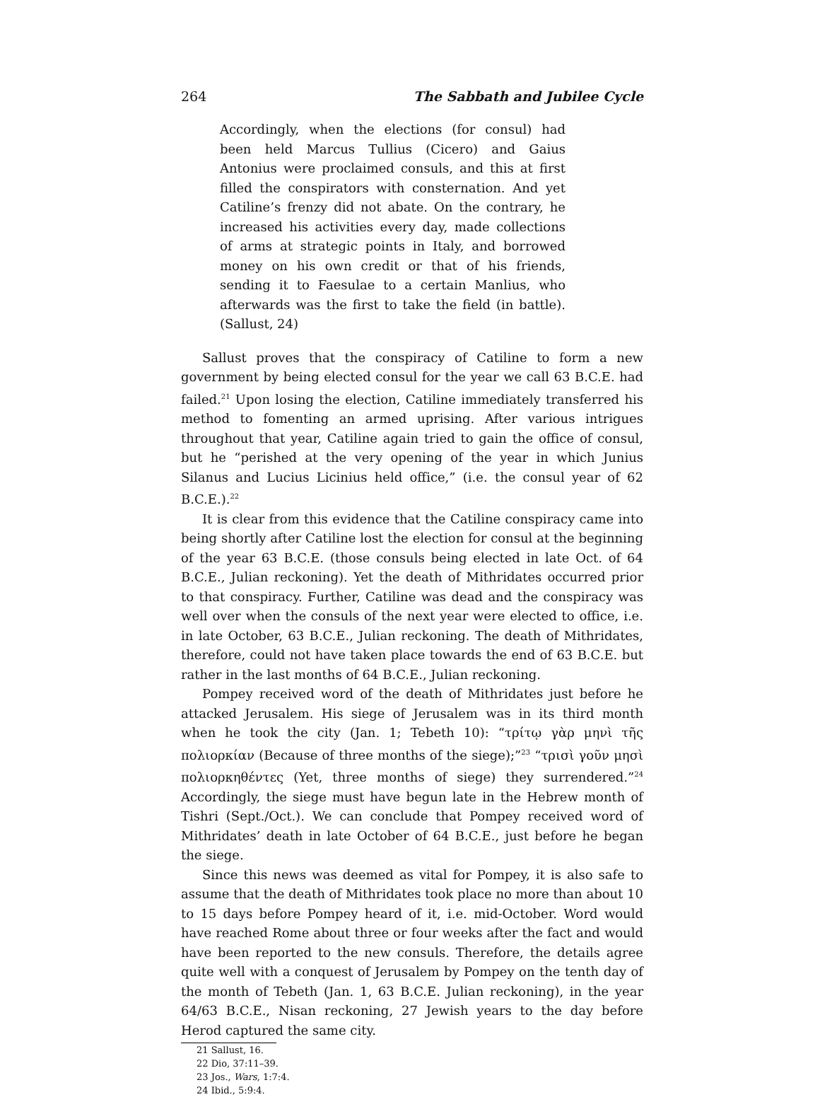264 The Sabbath and Jubilee Cycle
Accordingly, when the elections (for consul) had been held Marcus Tullius (Cicero) and Gaius Antonius were proclaimed consuls, and this at first filled the conspirators with consternation. And yet Catiline’s frenzy did not abate. On the contrary, he increased his activities every day, made collections of arms at strategic points in Italy, and borrowed money on his own credit or that of his friends, sending it to Faesulae to a certain Manlius, who afterwards was the first to take the field (in battle). (Sallust, 24)
Sallust proves that the conspiracy of Catiline to form a new government by being elected consul for the year we call 63 B.C.E. had failed.<sup>21</sup> Upon losing the election, Catiline immediately transferred his method to fomenting an armed uprising. After various intrigues throughout that year, Catiline again tried to gain the office of consul, but he “perished at the very opening of the year in which Junius Silanus and Lucius Licinius held office,” (i.e. the consul year of 62 B.C.E.).<sup>22</sup>
It is clear from this evidence that the Catiline conspiracy came into being shortly after Catiline lost the election for consul at the beginning of the year 63 B.C.E. (those consuls being elected in late Oct. of 64 B.C.E., Julian reckoning). Yet the death of Mithridates occurred prior to that conspiracy. Further, Catiline was dead and the conspiracy was well over when the consuls of the next year were elected to office, i.e. in late October, 63 B.C.E., Julian reckoning. The death of Mithridates, therefore, could not have taken place towards the end of 63 B.C.E. but rather in the last months of 64 B.C.E., Julian reckoning.
Pompey received word of the death of Mithridates just before he attacked Jerusalem. His siege of Jerusalem was in its third month when he took the city (Jan. 1; Tebeth 10): “τρίτῳ γὰρ μηνὶ τῆς πολιορκίαν (Because of three months of the siege);”<sup>23</sup> “τρισὶ γοῦν μησὶ πολιορκηθέντες (Yet, three months of siege) they surrendered.”<sup>24</sup> Accordingly, the siege must have begun late in the Hebrew month of Tishri (Sept./Oct.). We can conclude that Pompey received word of Mithridates’ death in late October of 64 B.C.E., just before he began the siege.
Since this news was deemed as vital for Pompey, it is also safe to assume that the death of Mithridates took place no more than about 10 to 15 days before Pompey heard of it, i.e. mid-October. Word would have reached Rome about three or four weeks after the fact and would have been reported to the new consuls. Therefore, the details agree quite well with a conquest of Jerusalem by Pompey on the tenth day of the month of Tebeth (Jan. 1, 63 B.C.E. Julian reckoning), in the year 64/63 B.C.E., Nisan reckoning, 27 Jewish years to the day before Herod captured the same city.
21 Sallust, 16.
22 Dio, 37:11–39.
23 Jos., Wars, 1:7:4.
24 Ibid., 5:9:4.